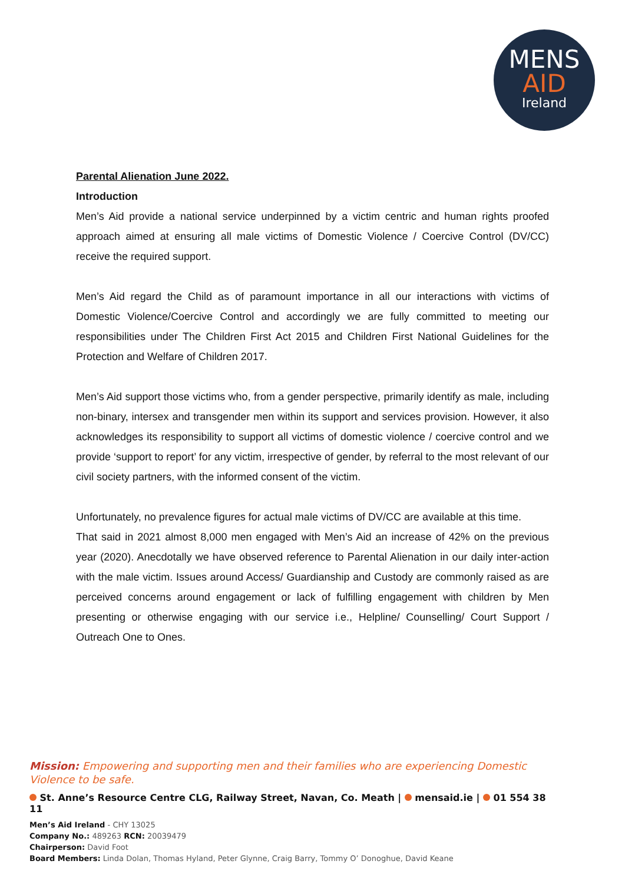MENS
AID
Ireland
Parental Alienation June 2022.
Introduction
Men’s Aid provide a national service underpinned by a victim centric and human rights proofed approach aimed at ensuring all male victims of Domestic Violence / Coercive Control (DV/CC) receive the required support.
Men’s Aid regard the Child as of paramount importance in all our interactions with victims of Domestic Violence/Coercive Control and accordingly we are fully committed to meeting our responsibilities under The Children First Act 2015 and Children First National Guidelines for the Protection and Welfare of Children 2017.
Men’s Aid support those victims who, from a gender perspective, primarily identify as male, including non-binary, intersex and transgender men within its support and services provision. However, it also acknowledges its responsibility to support all victims of domestic violence / coercive control and we provide ‘support to report’ for any victim, irrespective of gender, by referral to the most relevant of our civil society partners, with the informed consent of the victim.
Unfortunately, no prevalence figures for actual male victims of DV/CC are available at this time.
That said in 2021 almost 8,000 men engaged with Men’s Aid an increase of 42% on the previous year (2020). Anecdotally we have observed reference to Parental Alienation in our daily inter-action with the male victim. Issues around Access/ Guardianship and Custody are commonly raised as are perceived concerns around engagement or lack of fulfilling engagement with children by Men presenting or otherwise engaging with our service i.e., Helpline/ Counselling/ Court Support / Outreach One to Ones.
Mission: Empowering and supporting men and their families who are experiencing Domestic Violence to be safe.
St. Anne’s Resource Centre CLG, Railway Street, Navan, Co. Meath | mensaid.ie | 01 554 38 11
Men’s Aid Ireland - CHY 13025
Company No.: 489263 RCN: 20039479
Chairperson: David Foot
Board Members: Linda Dolan, Thomas Hyland, Peter Glynne, Craig Barry, Tommy O’ Donoghue, David Keane